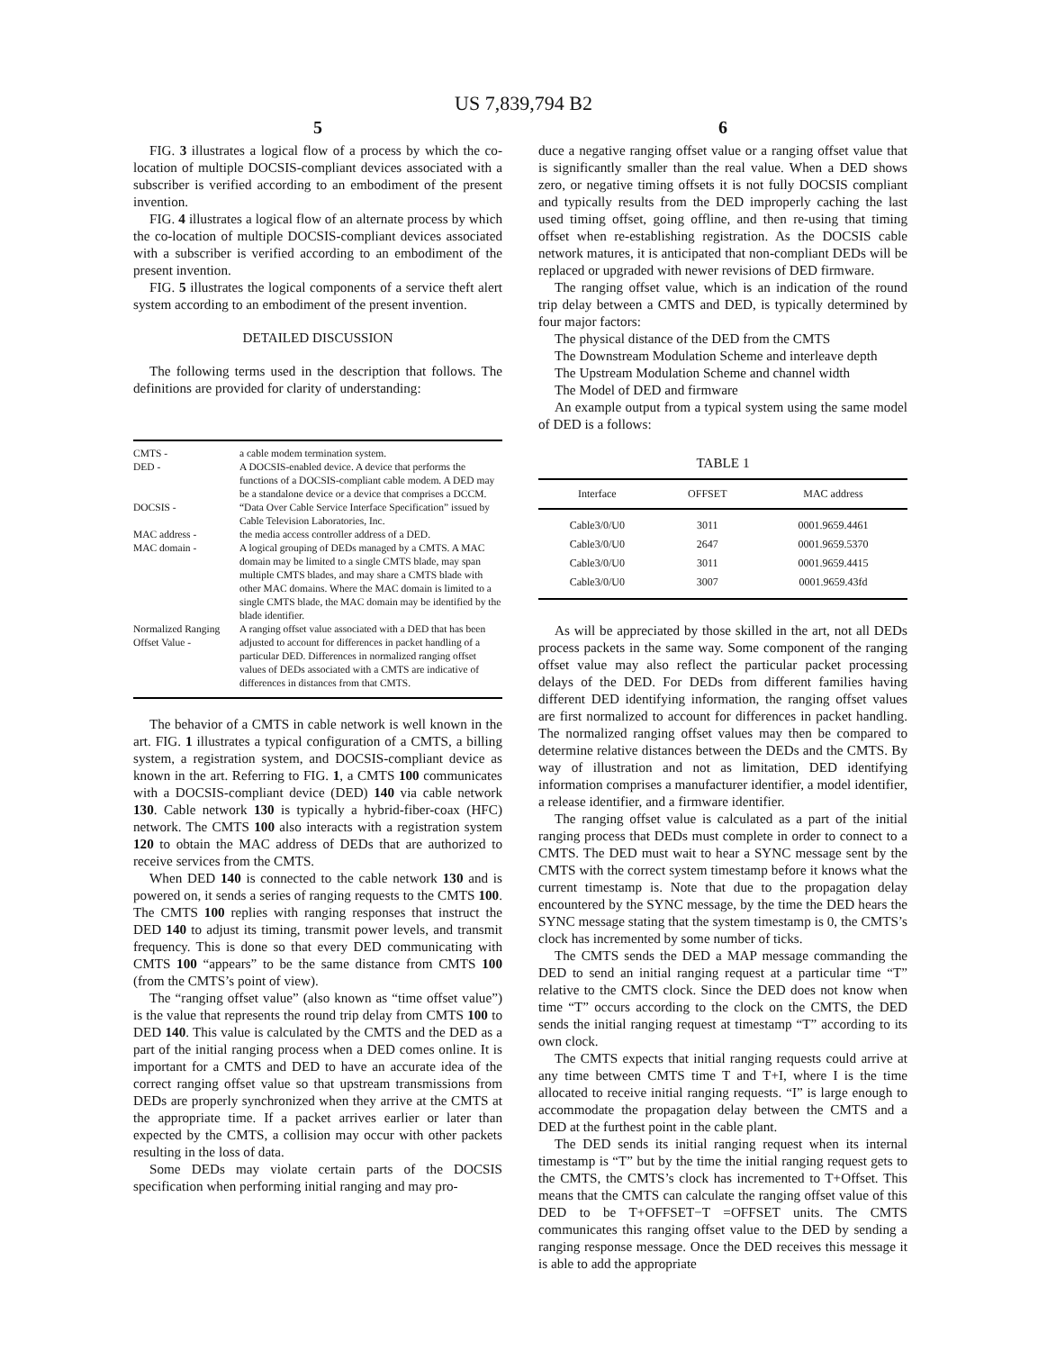US 7,839,794 B2
5
FIG. 3 illustrates a logical flow of a process by which the co-location of multiple DOCSIS-compliant devices associated with a subscriber is verified according to an embodiment of the present invention.
FIG. 4 illustrates a logical flow of an alternate process by which the co-location of multiple DOCSIS-compliant devices associated with a subscriber is verified according to an embodiment of the present invention.
FIG. 5 illustrates the logical components of a service theft alert system according to an embodiment of the present invention.
DETAILED DISCUSSION
The following terms used in the description that follows. The definitions are provided for clarity of understanding:
| CMTS - | a cable modem termination system. |
| DED - | A DOCSIS-enabled device. A device that performs the functions of a DOCSIS-compliant cable modem. A DED may be a standalone device or a device that comprises a DCCM. |
| DOCSIS - | “Data Over Cable Service Interface Specification” issued by Cable Television Laboratories, Inc. |
| MAC address - | the media access controller address of a DED. |
| MAC domain - | A logical grouping of DEDs managed by a CMTS. A MAC domain may be limited to a single CMTS blade, may span multiple CMTS blades, and may share a CMTS blade with other MAC domains. Where the MAC domain is limited to a single CMTS blade, the MAC domain may be identified by the blade identifier. |
| Normalized Ranging Offset Value - | A ranging offset value associated with a DED that has been adjusted to account for differences in packet handling of a particular DED. Differences in normalized ranging offset values of DEDs associated with a CMTS are indicative of differences in distances from that CMTS. |
The behavior of a CMTS in cable network is well known in the art. FIG. 1 illustrates a typical configuration of a CMTS, a billing system, a registration system, and DOCSIS-compliant device as known in the art. Referring to FIG. 1, a CMTS 100 communicates with a DOCSIS-compliant device (DED) 140 via cable network 130. Cable network 130 is typically a hybrid-fiber-coax (HFC) network. The CMTS 100 also interacts with a registration system 120 to obtain the MAC address of DEDs that are authorized to receive services from the CMTS.
When DED 140 is connected to the cable network 130 and is powered on, it sends a series of ranging requests to the CMTS 100. The CMTS 100 replies with ranging responses that instruct the DED 140 to adjust its timing, transmit power levels, and transmit frequency. This is done so that every DED communicating with CMTS 100 “appears” to be the same distance from CMTS 100 (from the CMTS’s point of view).
The “ranging offset value” (also known as “time offset value”) is the value that represents the round trip delay from CMTS 100 to DED 140. This value is calculated by the CMTS and the DED as a part of the initial ranging process when a DED comes online. It is important for a CMTS and DED to have an accurate idea of the correct ranging offset value so that upstream transmissions from DEDs are properly synchronized when they arrive at the CMTS at the appropriate time. If a packet arrives earlier or later than expected by the CMTS, a collision may occur with other packets resulting in the loss of data.
Some DEDs may violate certain parts of the DOCSIS specification when performing initial ranging and may pro-
6
duce a negative ranging offset value or a ranging offset value that is significantly smaller than the real value. When a DED shows zero, or negative timing offsets it is not fully DOCSIS compliant and typically results from the DED improperly caching the last used timing offset, going offline, and then re-using that timing offset when re-establishing registration. As the DOCSIS cable network matures, it is anticipated that non-compliant DEDs will be replaced or upgraded with newer revisions of DED firmware.
The ranging offset value, which is an indication of the round trip delay between a CMTS and DED, is typically determined by four major factors:
The physical distance of the DED from the CMTS
The Downstream Modulation Scheme and interleave depth
The Upstream Modulation Scheme and channel width
The Model of DED and firmware
An example output from a typical system using the same model of DED is a follows:
TABLE 1
| Interface | OFFSET | MAC address |
| --- | --- | --- |
| Cable3/0/U0 | 3011 | 0001.9659.4461 |
| Cable3/0/U0 | 2647 | 0001.9659.5370 |
| Cable3/0/U0 | 3011 | 0001.9659.4415 |
| Cable3/0/U0 | 3007 | 0001.9659.43fd |
As will be appreciated by those skilled in the art, not all DEDs process packets in the same way. Some component of the ranging offset value may also reflect the particular packet processing delays of the DED. For DEDs from different families having different DED identifying information, the ranging offset values are first normalized to account for differences in packet handling. The normalized ranging offset values may then be compared to determine relative distances between the DEDs and the CMTS. By way of illustration and not as limitation, DED identifying information comprises a manufacturer identifier, a model identifier, a release identifier, and a firmware identifier.
The ranging offset value is calculated as a part of the initial ranging process that DEDs must complete in order to connect to a CMTS. The DED must wait to hear a SYNC message sent by the CMTS with the correct system timestamp before it knows what the current timestamp is. Note that due to the propagation delay encountered by the SYNC message, by the time the DED hears the SYNC message stating that the system timestamp is 0, the CMTS’s clock has incremented by some number of ticks.
The CMTS sends the DED a MAP message commanding the DED to send an initial ranging request at a particular time “T” relative to the CMTS clock. Since the DED does not know when time “T” occurs according to the clock on the CMTS, the DED sends the initial ranging request at timestamp “T” according to its own clock.
The CMTS expects that initial ranging requests could arrive at any time between CMTS time T and T+I, where I is the time allocated to receive initial ranging requests. “I” is large enough to accommodate the propagation delay between the CMTS and a DED at the furthest point in the cable plant.
The DED sends its initial ranging request when its internal timestamp is “T” but by the time the initial ranging request gets to the CMTS, the CMTS’s clock has incremented to T+Offset. This means that the CMTS can calculate the ranging offset value of this DED to be T+OFFSET−T =OFFSET units. The CMTS communicates this ranging offset value to the DED by sending a ranging response message. Once the DED receives this message it is able to add the appropriate